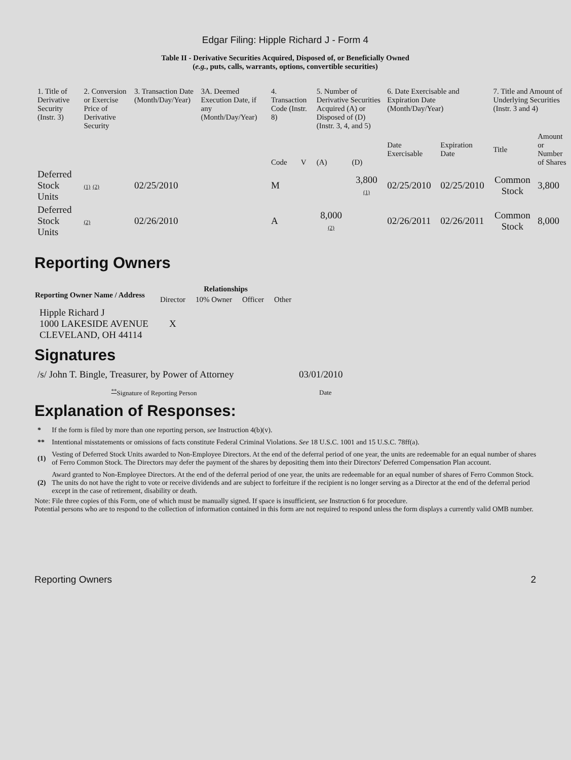Edgar Filing: Hipple Richard J - Form 4
Table II - Derivative Securities Acquired, Disposed of, or Beneficially Owned
(e.g., puts, calls, warrants, options, convertible securities)
| 1. Title of Derivative Security (Instr. 3) | 2. Conversion or Exercise Price of Derivative Security | 3. Transaction Date (Month/Day/Year) | 3A. Deemed Execution Date, if any (Month/Day/Year) | 4. Transaction Code (Instr. 8) | | 5. Number of Derivative Securities Acquired (A) or Disposed of (D) (Instr. 3, 4, and 5) | | 6. Date Exercisable and Expiration Date (Month/Day/Year) | | 7. Title and Amount of Underlying Securities (Instr. 3 and 4) | |
| | | | | Code | V | (A) | (D) | Date Exercisable | Expiration Date | Title | Amount or Number of Shares |
| Deferred Stock Units | (1) (2) | 02/25/2010 | | M | | | 3,800 (1) | 02/25/2010 | 02/25/2010 | Common Stock | 3,800 |
| Deferred Stock Units | (2) | 02/26/2010 | | A | | 8,000 (2) | | 02/26/2011 | 02/26/2011 | Common Stock | 8,000 |
Reporting Owners
| Reporting Owner Name / Address | Relationships | | | |
| --- | --- | --- | --- | --- |
| | Director | 10% Owner | Officer | Other |
| Hipple Richard J 1000 LAKESIDE AVENUE CLEVELAND, OH 44114 | X | | | |
Signatures
| /s/ John T. Bingle, Treasurer, by Power of Attorney | 03/01/2010 |
| <sup>**</sup> Signature of Reporting Person | Date |
Explanation of Responses:
| * | If the form is filed by more than one reporting person, see Instruction 4(b)(v). |
| ** | Intentional misstatements or omissions of facts constitute Federal Criminal Violations. See 18 U.S.C. 1001 and 15 U.S.C. 78ff(a). |
| (1) | Vesting of Deferred Stock Units awarded to Non-Employee Directors. At the end of the deferral period of one year, the units are redeemable for an equal number of shares of Ferro Common Stock. The Directors may defer the payment of the shares by depositing them into their Directors' Deferred Compensation Plan account. |
| (2) | Award granted to Non-Employee Directors. At the end of the deferral period of one year, the units are redeemable for an equal number of shares of Ferro Common Stock. The units do not have the right to vote or receive dividends and are subject to forfeiture if the recipient is no longer serving as a Director at the end of the deferral period except in the case of retirement, disability or death. |
Note: File three copies of this Form, one of which must be manually signed. If space is insufficient, see Instruction 6 for procedure.
Potential persons who are to respond to the collection of information contained in this form are not required to respond unless the form displays a currently valid OMB number.
Reporting Owners 2